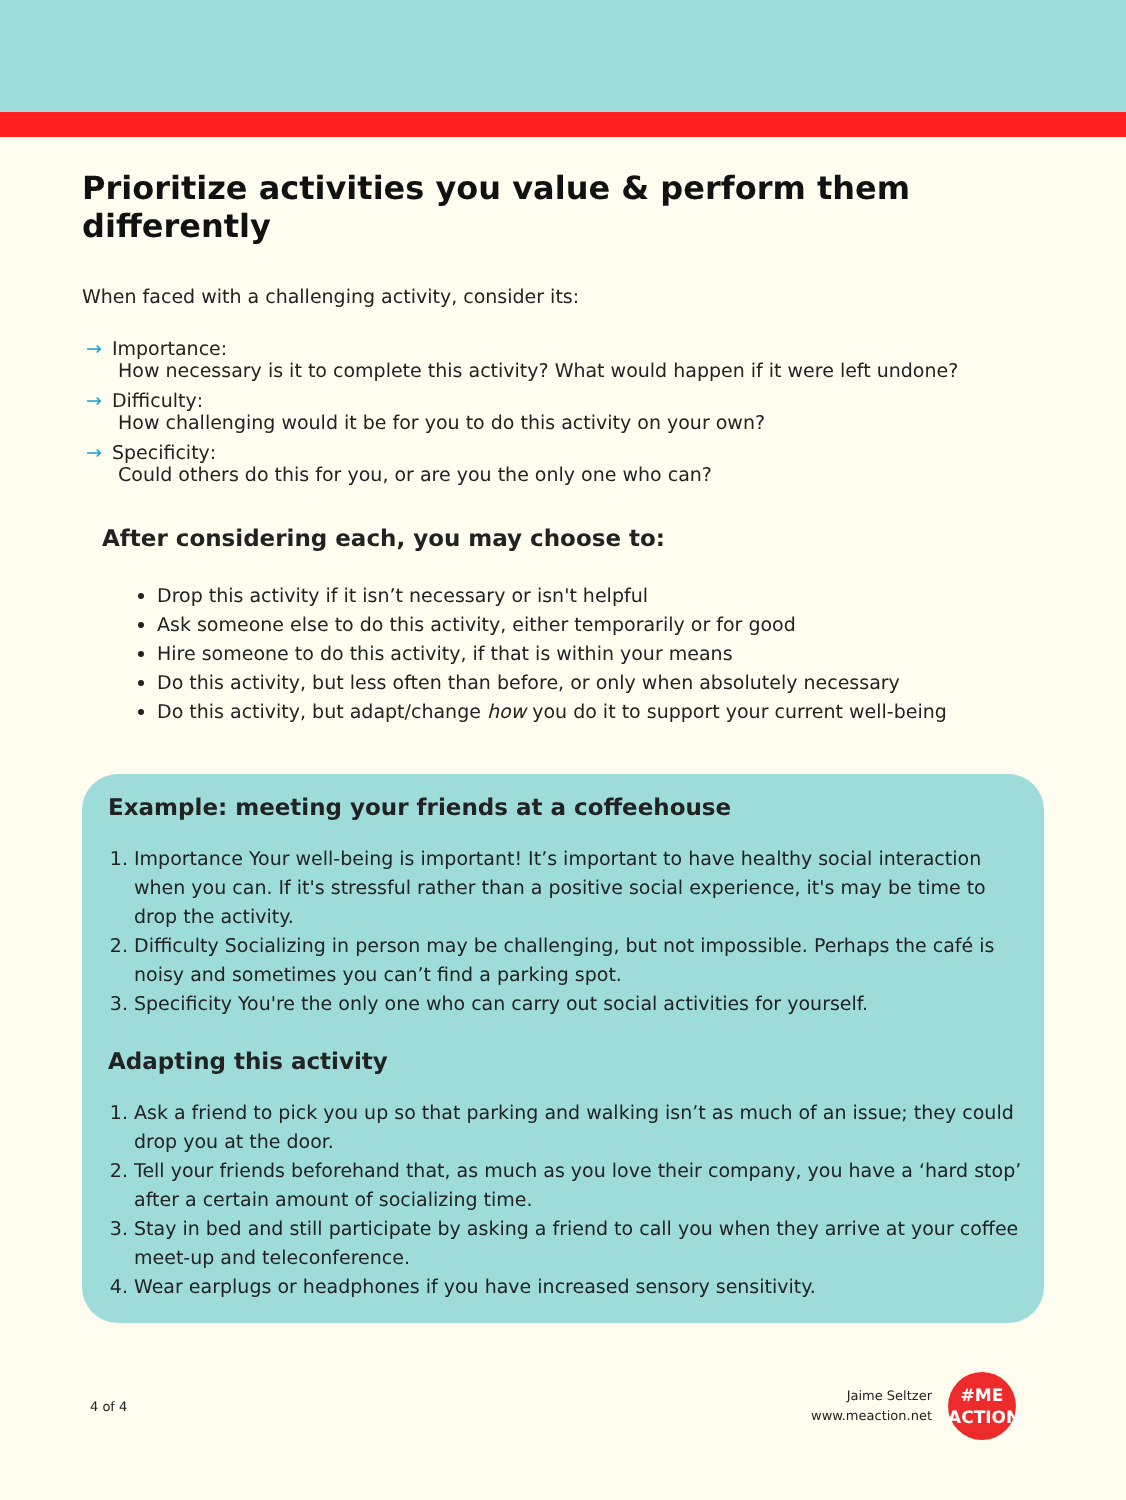Prioritize activities you value & perform them differently
When faced with a challenging activity, consider its:
→ Importance:
How necessary is it to complete this activity? What would happen if it were left undone?
→ Difficulty:
How challenging would it be for you to do this activity on your own?
→ Specificity:
Could others do this for you, or are you the only one who can?
After considering each, you may choose to:
Drop this activity if it isn’t necessary or isn't helpful
Ask someone else to do this activity, either temporarily or for good
Hire someone to do this activity, if that is within your means
Do this activity, but less often than before, or only when absolutely necessary
Do this activity, but adapt/change how you do it to support your current well-being
Example: meeting your friends at a coffeehouse
1. Importance Your well-being is important! It’s important to have healthy social interaction when you can. If it's stressful rather than a positive social experience, it's may be time to drop the activity.
2. Difficulty Socializing in person may be challenging, but not impossible. Perhaps the café is noisy and sometimes you can’t find a parking spot.
3. Specificity You're the only one who can carry out social activities for yourself.
Adapting this activity
1. Ask a friend to pick you up so that parking and walking isn’t as much of an issue; they could drop you at the door.
2. Tell your friends beforehand that, as much as you love their company, you have a ‘hard stop’ after a certain amount of socializing time.
3. Stay in bed and still participate by asking a friend to call you when they arrive at your coffee meet-up and teleconference.
4. Wear earplugs or headphones if you have increased sensory sensitivity.
4 of 4
Jaime Seltzer
www.meaction.net
#ME
ACTION